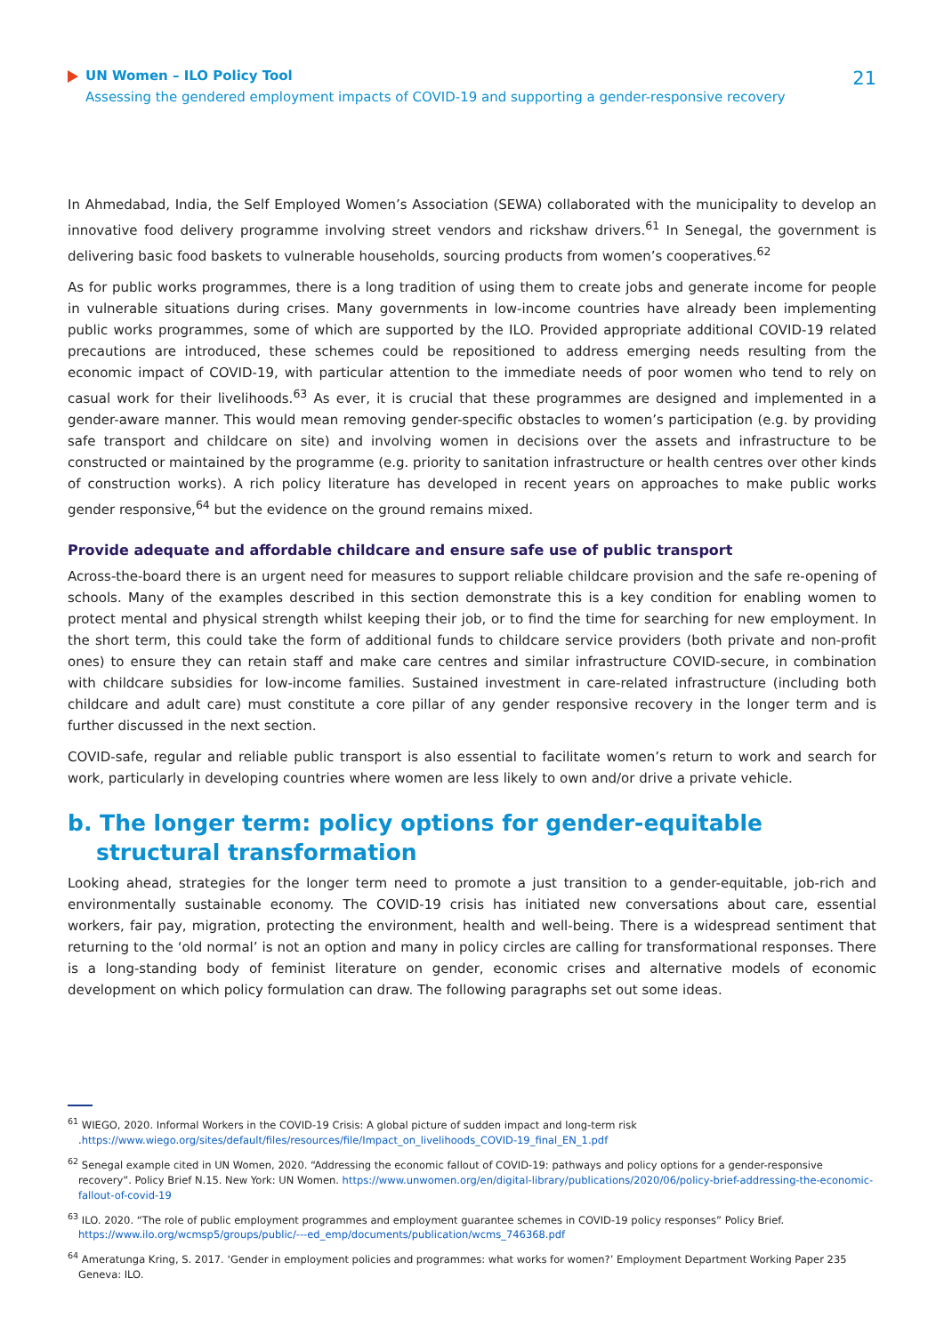UN Women – ILO Policy Tool
Assessing the gendered employment impacts of COVID-19 and supporting a gender-responsive recovery
21
In Ahmedabad, India, the Self Employed Women’s Association (SEWA) collaborated with the municipality to develop an innovative food delivery programme involving street vendors and rickshaw drivers.<sup>61</sup> In Senegal, the government is delivering basic food baskets to vulnerable households, sourcing products from women’s cooperatives.<sup>62</sup>
As for public works programmes, there is a long tradition of using them to create jobs and generate income for people in vulnerable situations during crises. Many governments in low-income countries have already been implementing public works programmes, some of which are supported by the ILO. Provided appropriate additional COVID-19 related precautions are introduced, these schemes could be repositioned to address emerging needs resulting from the economic impact of COVID-19, with particular attention to the immediate needs of poor women who tend to rely on casual work for their livelihoods.<sup>63</sup> As ever, it is crucial that these programmes are designed and implemented in a gender-aware manner. This would mean removing gender-specific obstacles to women’s participation (e.g. by providing safe transport and childcare on site) and involving women in decisions over the assets and infrastructure to be constructed or maintained by the programme (e.g. priority to sanitation infrastructure or health centres over other kinds of construction works). A rich policy literature has developed in recent years on approaches to make public works gender responsive,<sup>64</sup> but the evidence on the ground remains mixed.
Provide adequate and affordable childcare and ensure safe use of public transport
Across-the-board there is an urgent need for measures to support reliable childcare provision and the safe re-opening of schools. Many of the examples described in this section demonstrate this is a key condition for enabling women to protect mental and physical strength whilst keeping their job, or to find the time for searching for new employment. In the short term, this could take the form of additional funds to childcare service providers (both private and non-profit ones) to ensure they can retain staff and make care centres and similar infrastructure COVID-secure, in combination with childcare subsidies for low-income families. Sustained investment in care-related infrastructure (including both childcare and adult care) must constitute a core pillar of any gender responsive recovery in the longer term and is further discussed in the next section.
COVID-safe, regular and reliable public transport is also essential to facilitate women’s return to work and search for work, particularly in developing countries where women are less likely to own and/or drive a private vehicle.
b. The longer term: policy options for gender-equitable structural transformation
Looking ahead, strategies for the longer term need to promote a just transition to a gender-equitable, job-rich and environmentally sustainable economy. The COVID-19 crisis has initiated new conversations about care, essential workers, fair pay, migration, protecting the environment, health and well-being. There is a widespread sentiment that returning to the ‘old normal’ is not an option and many in policy circles are calling for transformational responses. There is a long-standing body of feminist literature on gender, economic crises and alternative models of economic development on which policy formulation can draw. The following paragraphs set out some ideas.
<sup>61</sup> WIEGO, 2020. Informal Workers in the COVID-19 Crisis: A global picture of sudden impact and long-term risk .https://www.wiego.org/sites/default/files/resources/file/Impact_on_livelihoods_COVID-19_final_EN_1.pdf
<sup>62</sup> Senegal example cited in UN Women, 2020. “Addressing the economic fallout of COVID-19: pathways and policy options for a gender-responsive recovery”. Policy Brief N.15. New York: UN Women. https://www.unwomen.org/en/digital-library/publications/2020/06/policy-brief-addressing-the-economic-fallout-of-covid-19
<sup>63</sup> ILO. 2020. “The role of public employment programmes and employment guarantee schemes in COVID-19 policy responses” Policy Brief. https://www.ilo.org/wcmsp5/groups/public/---ed_emp/documents/publication/wcms_746368.pdf
<sup>64</sup> Ameratunga Kring, S. 2017. ‘Gender in employment policies and programmes: what works for women?’ Employment Department Working Paper 235 Geneva: ILO.